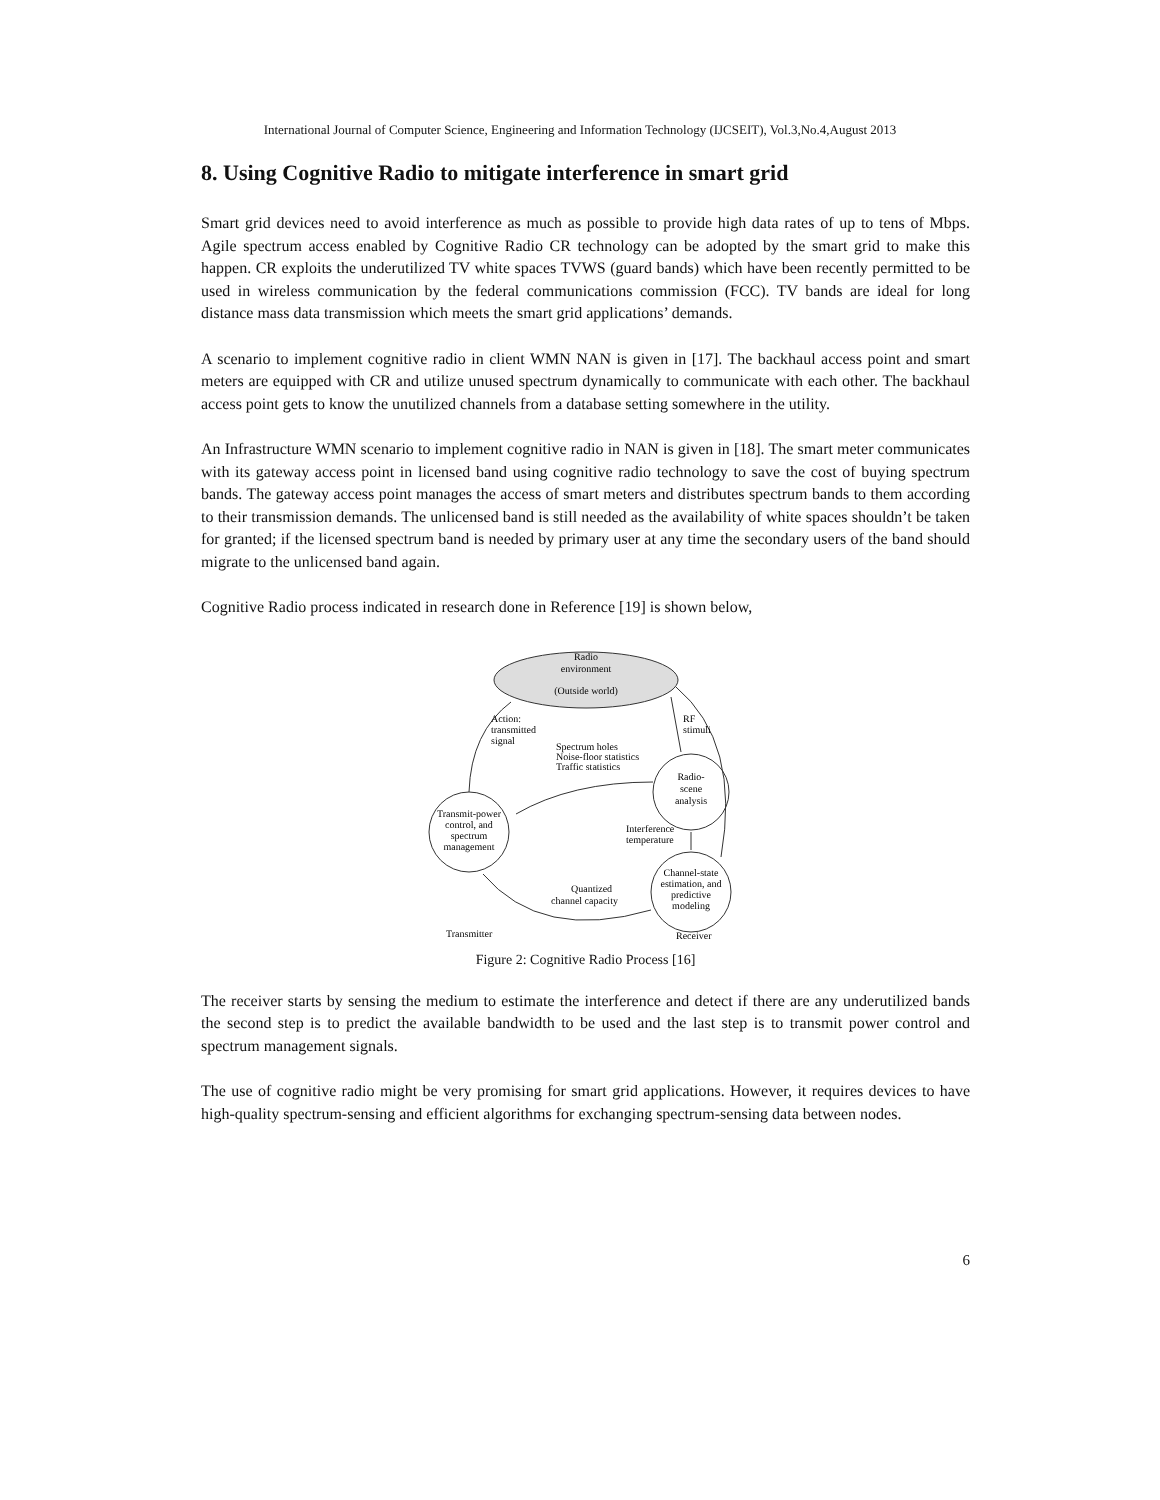International Journal of Computer Science, Engineering and Information Technology (IJCSEIT), Vol.3,No.4,August 2013
8. Using Cognitive Radio to mitigate interference in smart grid
Smart grid devices need to avoid interference as much as possible to provide high data rates of up to tens of Mbps. Agile spectrum access enabled by Cognitive Radio CR technology can be adopted by the smart grid to make this happen. CR exploits the underutilized TV white spaces TVWS (guard bands) which have been recently permitted to be used in wireless communication by the federal communications commission (FCC). TV bands are ideal for long distance mass data transmission which meets the smart grid applications’ demands.
A scenario to implement cognitive radio in client WMN NAN is given in [17]. The backhaul access point and smart meters are equipped with CR and utilize unused spectrum dynamically to communicate with each other. The backhaul access point gets to know the unutilized channels from a database setting somewhere in the utility.
An Infrastructure WMN scenario to implement cognitive radio in NAN is given in [18]. The smart meter communicates with its gateway access point in licensed band using cognitive radio technology to save the cost of buying spectrum bands. The gateway access point manages the access of smart meters and distributes spectrum bands to them according to their transmission demands. The unlicensed band is still needed as the availability of white spaces shouldn’t be taken for granted; if the licensed spectrum band is needed by primary user at any time the secondary users of the band should migrate to the unlicensed band again.
Cognitive Radio process indicated in research done in Reference [19] is shown below,
Radio
environment
(Outside world)
Radio-
scene
analysis
Transmit-power
control, and
spectrum
management
Channel-state
estimation, and
predictive
modeling
Action:
transmitted
signal
RF
stimuli
Spectrum holes
Noise-floor statistics
Traffic statistics
Interference
temperature
Quantized
channel capacity
Transmitter
Receiver
Figure 2: Cognitive Radio Process [16]
The receiver starts by sensing the medium to estimate the interference and detect if there are any underutilized bands the second step is to predict the available bandwidth to be used and the last step is to transmit power control and spectrum management signals.
The use of cognitive radio might be very promising for smart grid applications. However, it requires devices to have high-quality spectrum-sensing and efficient algorithms for exchanging spectrum-sensing data between nodes.
6